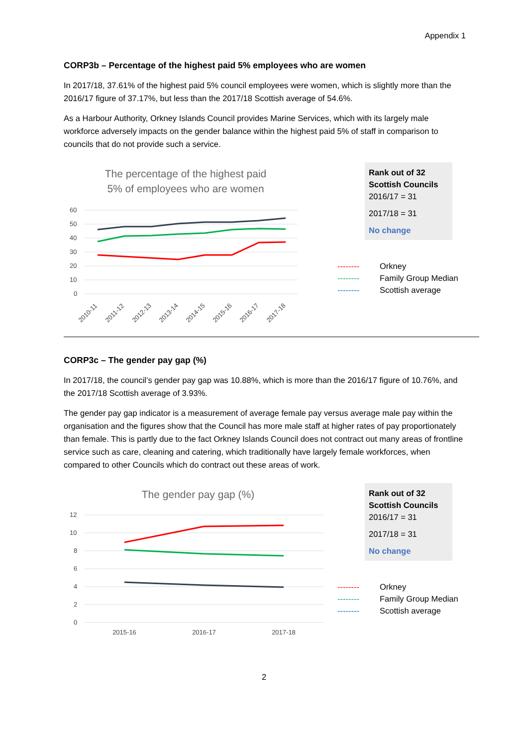Appendix 1
CORP3b – Percentage of the highest paid 5% employees who are women
In 2017/18, 37.61% of the highest paid 5% council employees were women, which is slightly more than the 2016/17 figure of 37.17%, but less than the 2017/18 Scottish average of 54.6%.
As a Harbour Authority, Orkney Islands Council provides Marine Services, which with its largely male workforce adversely impacts on the gender balance within the highest paid 5% of staff in comparison to councils that do not provide such a service.
The percentage of the highest paid
5% of employees who are women
60
50
40
30
20
10
0
2010-11
2011-12
2012-13
2013-14
2014-15
2015-16
2016-17
2017-18
Rank out of 32 Scottish Councils
2016/17 = 31
2017/18 = 31
No change
-------- Orkney
-------- Family Group Median
-------- Scottish average
CORP3c – The gender pay gap (%)
In 2017/18, the council’s gender pay gap was 10.88%, which is more than the 2016/17 figure of 10.76%, and the 2017/18 Scottish average of 3.93%.
The gender pay gap indicator is a measurement of average female pay versus average male pay within the organisation and the figures show that the Council has more male staff at higher rates of pay proportionately than female. This is partly due to the fact Orkney Islands Council does not contract out many areas of frontline service such as care, cleaning and catering, which traditionally have largely female workforces, when compared to other Councils which do contract out these areas of work.
The gender pay gap (%)
12
10
8
6
4
2
0
2015-16
2016-17
2017-18
Rank out of 32 Scottish Councils
2016/17 = 31
2017/18 = 31
No change
-------- Orkney
-------- Family Group Median
-------- Scottish average
2